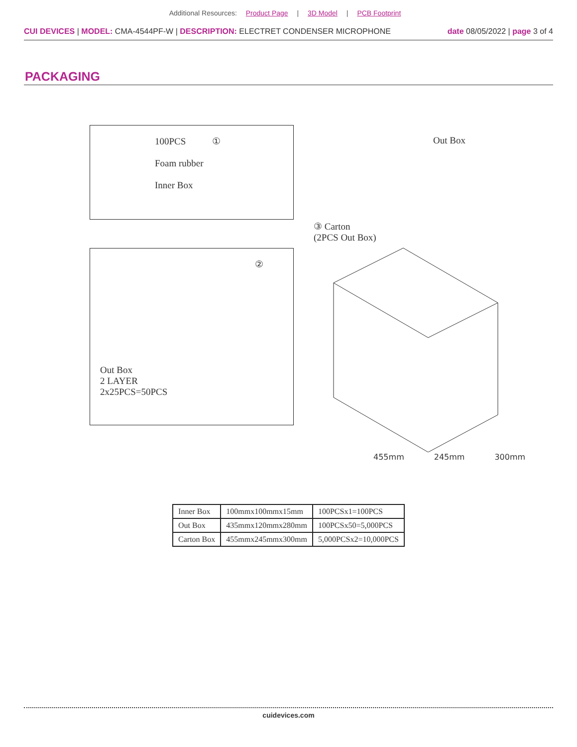Additional Resources: Product Page | 3D Model | PCB Footprint
CUI DEVICES | MODEL: CMA-4544PF-W | DESCRIPTION: ELECTRET CONDENSER MICROPHONE
date 08/05/2022 | page 3 of 4
PACKAGING
100PCS ①
Foam rubber
Inner Box
②
Out Box
2 LAYER
2x25PCS=50PCS
Out Box
③ Carton
(2PCS Out Box)
455mm 245mm 300mm
| Inner Box | 100mmx100mmx15mm | 100PCSx1=100PCS |
| Out Box | 435mmx120mmx280mm | 100PCSx50=5,000PCS |
| Carton Box | 455mmx245mmx300mm | 5,000PCSx2=10,000PCS |
cuidevices.com